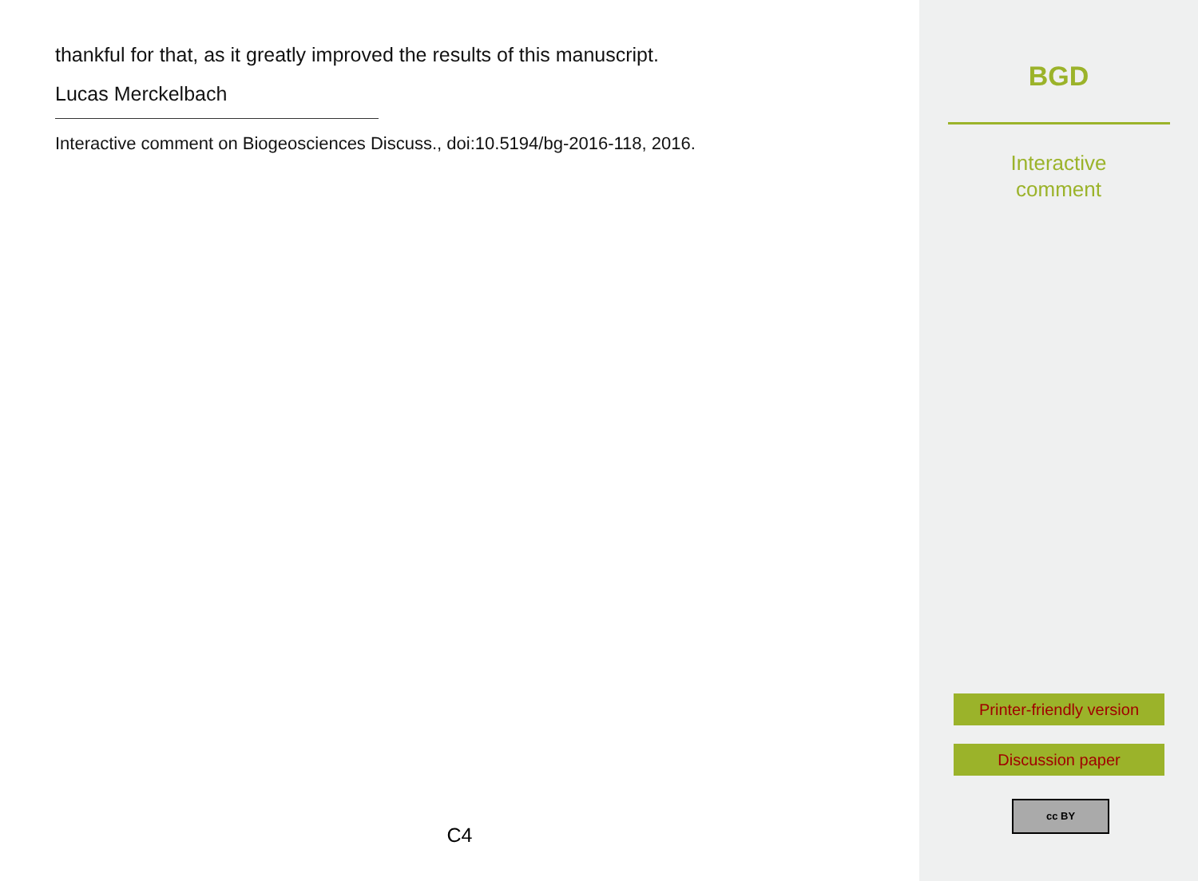thankful for that, as it greatly improved the results of this manuscript.
Lucas Merckelbach
Interactive comment on Biogeosciences Discuss., doi:10.5194/bg-2016-118, 2016.
C4
BGD
Interactive
comment
Printer-friendly version
Discussion paper
cc BY